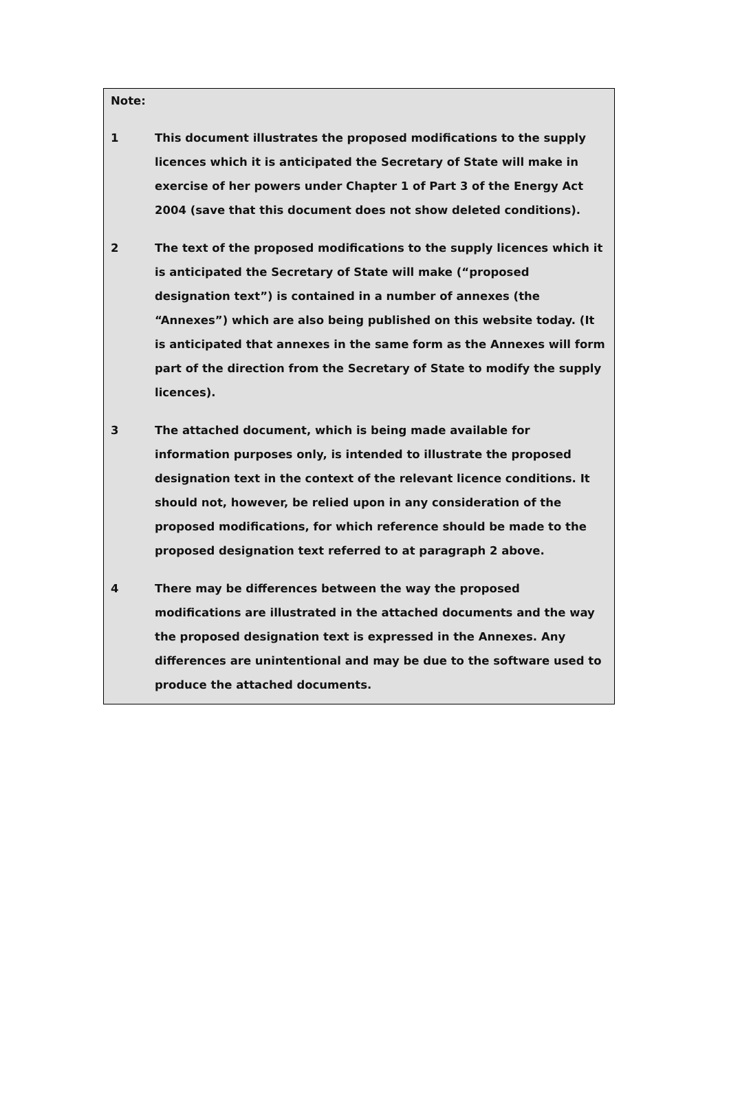Note:
1 This document illustrates the proposed modifications to the supply licences which it is anticipated the Secretary of State will make in exercise of her powers under Chapter 1 of Part 3 of the Energy Act 2004 (save that this document does not show deleted conditions).
2 The text of the proposed modifications to the supply licences which it is anticipated the Secretary of State will make (“proposed designation text”) is contained in a number of annexes (the “Annexes”) which are also being published on this website today. (It is anticipated that annexes in the same form as the Annexes will form part of the direction from the Secretary of State to modify the supply licences).
3 The attached document, which is being made available for information purposes only, is intended to illustrate the proposed designation text in the context of the relevant licence conditions. It should not, however, be relied upon in any consideration of the proposed modifications, for which reference should be made to the proposed designation text referred to at paragraph 2 above.
4 There may be differences between the way the proposed modifications are illustrated in the attached documents and the way the proposed designation text is expressed in the Annexes. Any differences are unintentional and may be due to the software used to produce the attached documents.